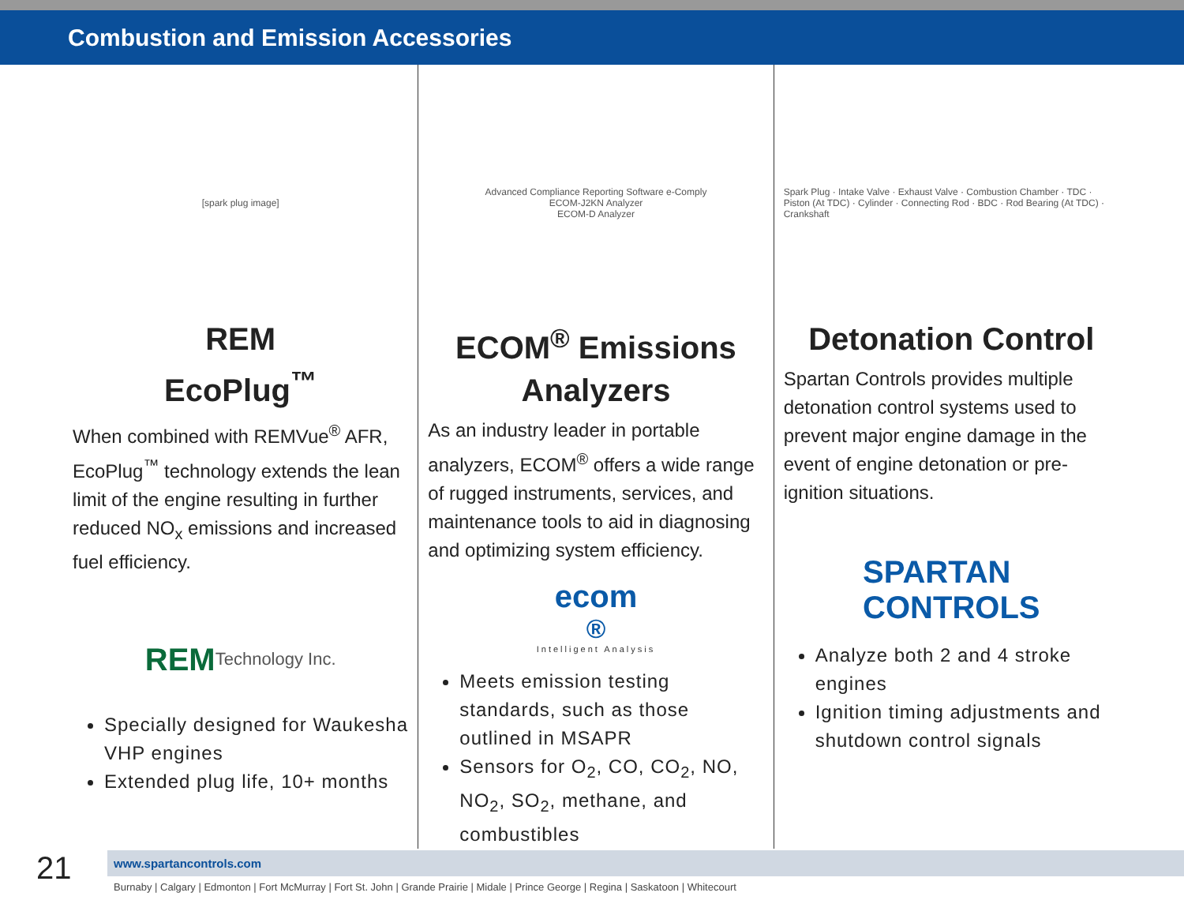Combustion and Emission Accessories
[spark plug image]
REM
EcoPlug<sup>™</sup>
When combined with REMVue<sup>®</sup> AFR, EcoPlug<sup>™</sup> technology extends the lean limit of the engine resulting in further reduced NO<sub>x</sub> emissions and increased fuel efficiency.
REM Technology Inc.
Specially designed for Waukesha VHP engines
Extended plug life, 10+ months
Advanced Compliance Reporting Software e-Comply
ECOM-J2KN Analyzer
ECOM-D Analyzer
ECOM<sup>®</sup> Emissions Analyzers
As an industry leader in portable analyzers, ECOM<sup>®</sup> offers a wide range of rugged instruments, services, and maintenance tools to aid in diagnosing and optimizing system efficiency.
ecom<sup>®</sup>
Intelligent Analysis
Meets emission testing standards, such as those outlined in MSAPR
Sensors for O<sub>2</sub>, CO, CO<sub>2</sub>, NO, NO<sub>2</sub>, SO<sub>2</sub>, methane, and combustibles
Spark Plug · Intake Valve · Exhaust Valve · Combustion Chamber · TDC · Piston (At TDC) · Cylinder · Connecting Rod · BDC · Rod Bearing (At TDC) · Crankshaft
Detonation Control
Spartan Controls provides multiple detonation control systems used to prevent major engine damage in the event of engine detonation or pre-ignition situations.
SPARTAN
CONTROLS
Analyze both 2 and 4 stroke engines
Ignition timing adjustments and shutdown control signals
21
www.spartancontrols.com
Burnaby | Calgary | Edmonton | Fort McMurray | Fort St. John | Grande Prairie | Midale | Prince George | Regina | Saskatoon | Whitecourt